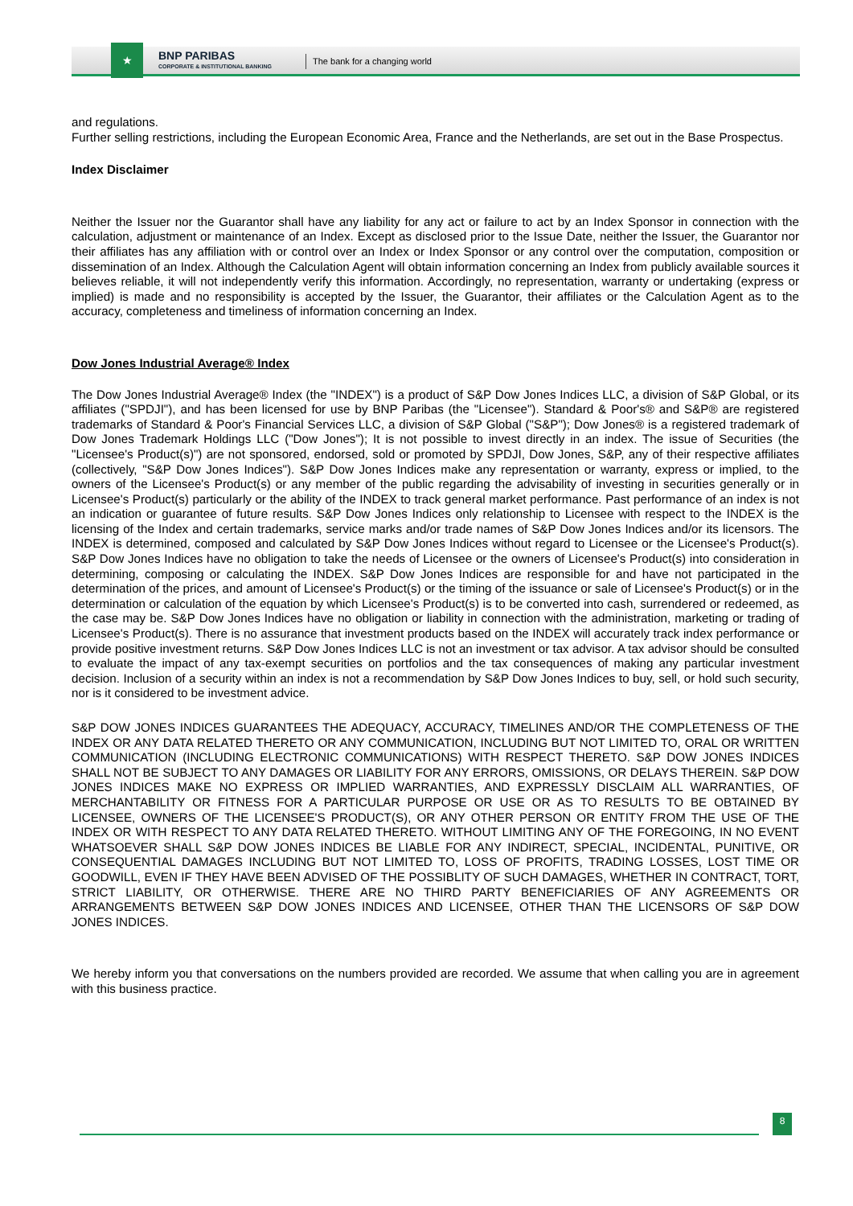★
BNP PARIBAS
CORPORATE & INSTITUTIONAL BANKING
The bank for a changing world
and regulations.
Further selling restrictions, including the European Economic Area, France and the Netherlands, are set out in the Base Prospectus.
Index Disclaimer
Neither the Issuer nor the Guarantor shall have any liability for any act or failure to act by an Index Sponsor in connection with the calculation, adjustment or maintenance of an Index. Except as disclosed prior to the Issue Date, neither the Issuer, the Guarantor nor their affiliates has any affiliation with or control over an Index or Index Sponsor or any control over the computation, composition or dissemination of an Index. Although the Calculation Agent will obtain information concerning an Index from publicly available sources it believes reliable, it will not independently verify this information. Accordingly, no representation, warranty or undertaking (express or implied) is made and no responsibility is accepted by the Issuer, the Guarantor, their affiliates or the Calculation Agent as to the accuracy, completeness and timeliness of information concerning an Index.
Dow Jones Industrial Average® Index
The Dow Jones Industrial Average® Index (the "INDEX") is a product of S&P Dow Jones Indices LLC, a division of S&P Global, or its affiliates ("SPDJI"), and has been licensed for use by BNP Paribas (the "Licensee"). Standard & Poor's® and S&P® are registered trademarks of Standard & Poor's Financial Services LLC, a division of S&P Global ("S&P"); Dow Jones® is a registered trademark of Dow Jones Trademark Holdings LLC ("Dow Jones"); It is not possible to invest directly in an index. The issue of Securities (the "Licensee's Product(s)") are not sponsored, endorsed, sold or promoted by SPDJI, Dow Jones, S&P, any of their respective affiliates (collectively, "S&P Dow Jones Indices"). S&P Dow Jones Indices make any representation or warranty, express or implied, to the owners of the Licensee's Product(s) or any member of the public regarding the advisability of investing in securities generally or in Licensee's Product(s) particularly or the ability of the INDEX to track general market performance. Past performance of an index is not an indication or guarantee of future results. S&P Dow Jones Indices only relationship to Licensee with respect to the INDEX is the licensing of the Index and certain trademarks, service marks and/or trade names of S&P Dow Jones Indices and/or its licensors. The INDEX is determined, composed and calculated by S&P Dow Jones Indices without regard to Licensee or the Licensee's Product(s). S&P Dow Jones Indices have no obligation to take the needs of Licensee or the owners of Licensee's Product(s) into consideration in determining, composing or calculating the INDEX. S&P Dow Jones Indices are responsible for and have not participated in the determination of the prices, and amount of Licensee's Product(s) or the timing of the issuance or sale of Licensee's Product(s) or in the determination or calculation of the equation by which Licensee's Product(s) is to be converted into cash, surrendered or redeemed, as the case may be. S&P Dow Jones Indices have no obligation or liability in connection with the administration, marketing or trading of Licensee's Product(s). There is no assurance that investment products based on the INDEX will accurately track index performance or provide positive investment returns. S&P Dow Jones Indices LLC is not an investment or tax advisor. A tax advisor should be consulted to evaluate the impact of any tax-exempt securities on portfolios and the tax consequences of making any particular investment decision. Inclusion of a security within an index is not a recommendation by S&P Dow Jones Indices to buy, sell, or hold such security, nor is it considered to be investment advice.
S&P DOW JONES INDICES GUARANTEES THE ADEQUACY, ACCURACY, TIMELINES AND/OR THE COMPLETENESS OF THE INDEX OR ANY DATA RELATED THERETO OR ANY COMMUNICATION, INCLUDING BUT NOT LIMITED TO, ORAL OR WRITTEN COMMUNICATION (INCLUDING ELECTRONIC COMMUNICATIONS) WITH RESPECT THERETO. S&P DOW JONES INDICES SHALL NOT BE SUBJECT TO ANY DAMAGES OR LIABILITY FOR ANY ERRORS, OMISSIONS, OR DELAYS THEREIN. S&P DOW JONES INDICES MAKE NO EXPRESS OR IMPLIED WARRANTIES, AND EXPRESSLY DISCLAIM ALL WARRANTIES, OF MERCHANTABILITY OR FITNESS FOR A PARTICULAR PURPOSE OR USE OR AS TO RESULTS TO BE OBTAINED BY LICENSEE, OWNERS OF THE LICENSEE'S PRODUCT(S), OR ANY OTHER PERSON OR ENTITY FROM THE USE OF THE INDEX OR WITH RESPECT TO ANY DATA RELATED THERETO. WITHOUT LIMITING ANY OF THE FOREGOING, IN NO EVENT WHATSOEVER SHALL S&P DOW JONES INDICES BE LIABLE FOR ANY INDIRECT, SPECIAL, INCIDENTAL, PUNITIVE, OR CONSEQUENTIAL DAMAGES INCLUDING BUT NOT LIMITED TO, LOSS OF PROFITS, TRADING LOSSES, LOST TIME OR GOODWILL, EVEN IF THEY HAVE BEEN ADVISED OF THE POSSIBLITY OF SUCH DAMAGES, WHETHER IN CONTRACT, TORT, STRICT LIABILITY, OR OTHERWISE. THERE ARE NO THIRD PARTY BENEFICIARIES OF ANY AGREEMENTS OR ARRANGEMENTS BETWEEN S&P DOW JONES INDICES AND LICENSEE, OTHER THAN THE LICENSORS OF S&P DOW JONES INDICES.
We hereby inform you that conversations on the numbers provided are recorded. We assume that when calling you are in agreement with this business practice.
8